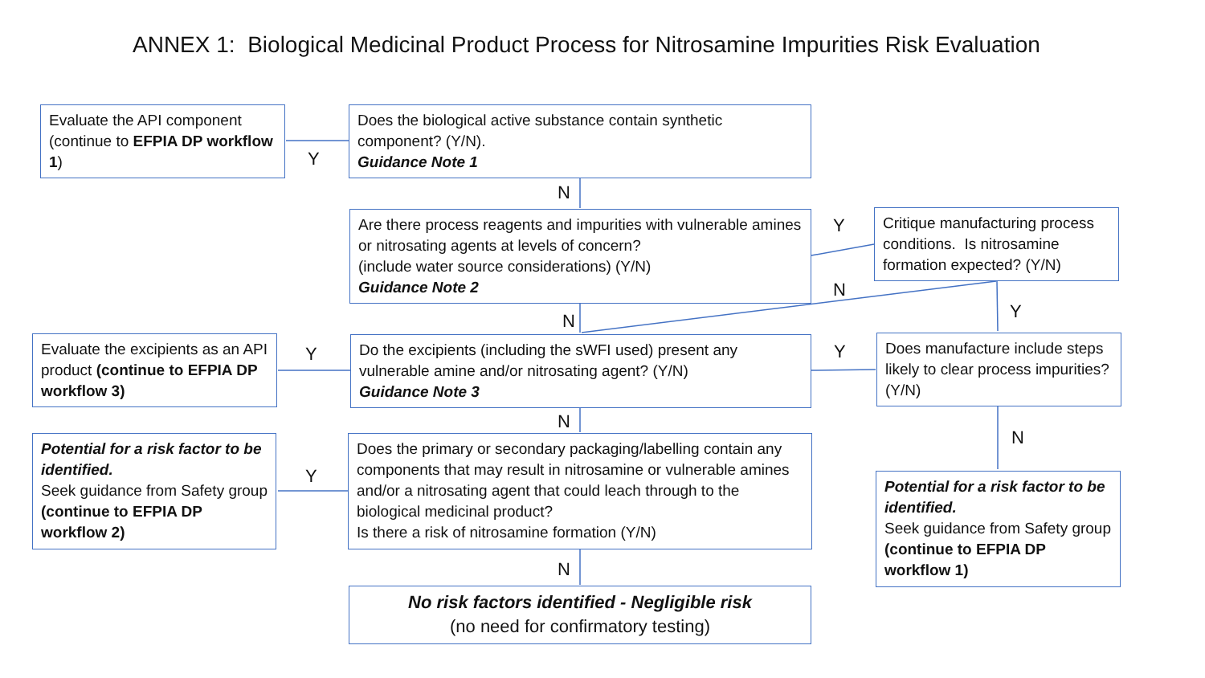ANNEX 1: Biological Medicinal Product Process for Nitrosamine Impurities Risk Evaluation
Evaluate the API component (continue to EFPIA DP workflow 1)
Does the biological active substance contain synthetic component? (Y/N).
Guidance Note 1
Y
N
Are there process reagents and impurities with vulnerable amines or nitrosating agents at levels of concern?
(include water source considerations) (Y/N)
Guidance Note 2
Y
Critique manufacturing process conditions. Is nitrosamine formation expected? (Y/N)
N
N Y
Evaluate the excipients as an API product (continue to EFPIA DP workflow 3)
Y
Do the excipients (including the sWFI used) present any vulnerable amine and/or nitrosating agent? (Y/N)
Guidance Note 3
Y
Does manufacture include steps likely to clear process impurities? (Y/N)
N
Potential for a risk factor to be identified.
Seek guidance from Safety group (continue to EFPIA DP workflow 2)
Y
Does the primary or secondary packaging/labelling contain any components that may result in nitrosamine or vulnerable amines and/or a nitrosating agent that could leach through to the biological medicinal product?
Is there a risk of nitrosamine formation (Y/N)
N
Potential for a risk factor to be identified.
Seek guidance from Safety group (continue to EFPIA DP workflow 1)
N
No risk factors identified - Negligible risk
(no need for confirmatory testing)